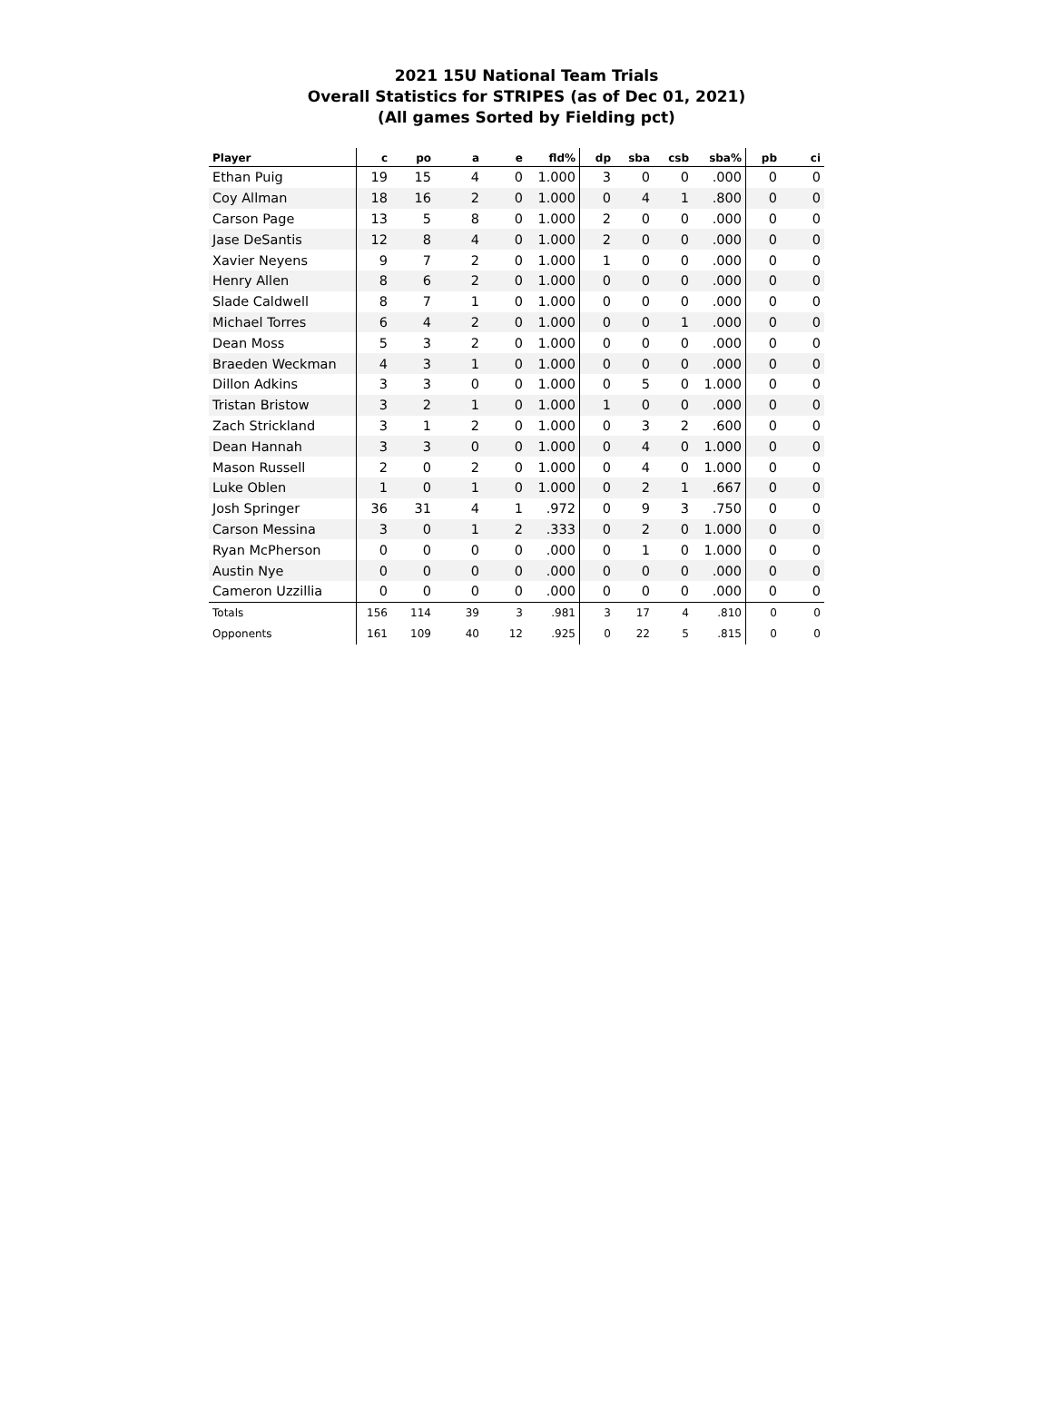2021 15U National Team Trials
Overall Statistics for STRIPES (as of Dec 01, 2021)
(All games Sorted by Fielding pct)
| Player | c | po | a | e | fld% | dp | sba | csb | sba% | pb | ci |
| --- | --- | --- | --- | --- | --- | --- | --- | --- | --- | --- | --- |
| Ethan Puig | 19 | 15 | 4 | 0 | 1.000 | 3 | 0 | 0 | .000 | 0 | 0 |
| Coy Allman | 18 | 16 | 2 | 0 | 1.000 | 0 | 4 | 1 | .800 | 0 | 0 |
| Carson Page | 13 | 5 | 8 | 0 | 1.000 | 2 | 0 | 0 | .000 | 0 | 0 |
| Jase DeSantis | 12 | 8 | 4 | 0 | 1.000 | 2 | 0 | 0 | .000 | 0 | 0 |
| Xavier Neyens | 9 | 7 | 2 | 0 | 1.000 | 1 | 0 | 0 | .000 | 0 | 0 |
| Henry Allen | 8 | 6 | 2 | 0 | 1.000 | 0 | 0 | 0 | .000 | 0 | 0 |
| Slade Caldwell | 8 | 7 | 1 | 0 | 1.000 | 0 | 0 | 0 | .000 | 0 | 0 |
| Michael Torres | 6 | 4 | 2 | 0 | 1.000 | 0 | 0 | 1 | .000 | 0 | 0 |
| Dean Moss | 5 | 3 | 2 | 0 | 1.000 | 0 | 0 | 0 | .000 | 0 | 0 |
| Braeden Weckman | 4 | 3 | 1 | 0 | 1.000 | 0 | 0 | 0 | .000 | 0 | 0 |
| Dillon Adkins | 3 | 3 | 0 | 0 | 1.000 | 0 | 5 | 0 | 1.000 | 0 | 0 |
| Tristan Bristow | 3 | 2 | 1 | 0 | 1.000 | 1 | 0 | 0 | .000 | 0 | 0 |
| Zach Strickland | 3 | 1 | 2 | 0 | 1.000 | 0 | 3 | 2 | .600 | 0 | 0 |
| Dean Hannah | 3 | 3 | 0 | 0 | 1.000 | 0 | 4 | 0 | 1.000 | 0 | 0 |
| Mason Russell | 2 | 0 | 2 | 0 | 1.000 | 0 | 4 | 0 | 1.000 | 0 | 0 |
| Luke Oblen | 1 | 0 | 1 | 0 | 1.000 | 0 | 2 | 1 | .667 | 0 | 0 |
| Josh Springer | 36 | 31 | 4 | 1 | .972 | 0 | 9 | 3 | .750 | 0 | 0 |
| Carson Messina | 3 | 0 | 1 | 2 | .333 | 0 | 2 | 0 | 1.000 | 0 | 0 |
| Ryan McPherson | 0 | 0 | 0 | 0 | .000 | 0 | 1 | 0 | 1.000 | 0 | 0 |
| Austin Nye | 0 | 0 | 0 | 0 | .000 | 0 | 0 | 0 | .000 | 0 | 0 |
| Cameron Uzzillia | 0 | 0 | 0 | 0 | .000 | 0 | 0 | 0 | .000 | 0 | 0 |
| Totals | 156 | 114 | 39 | 3 | .981 | 3 | 17 | 4 | .810 | 0 | 0 |
| Opponents | 161 | 109 | 40 | 12 | .925 | 0 | 22 | 5 | .815 | 0 | 0 |